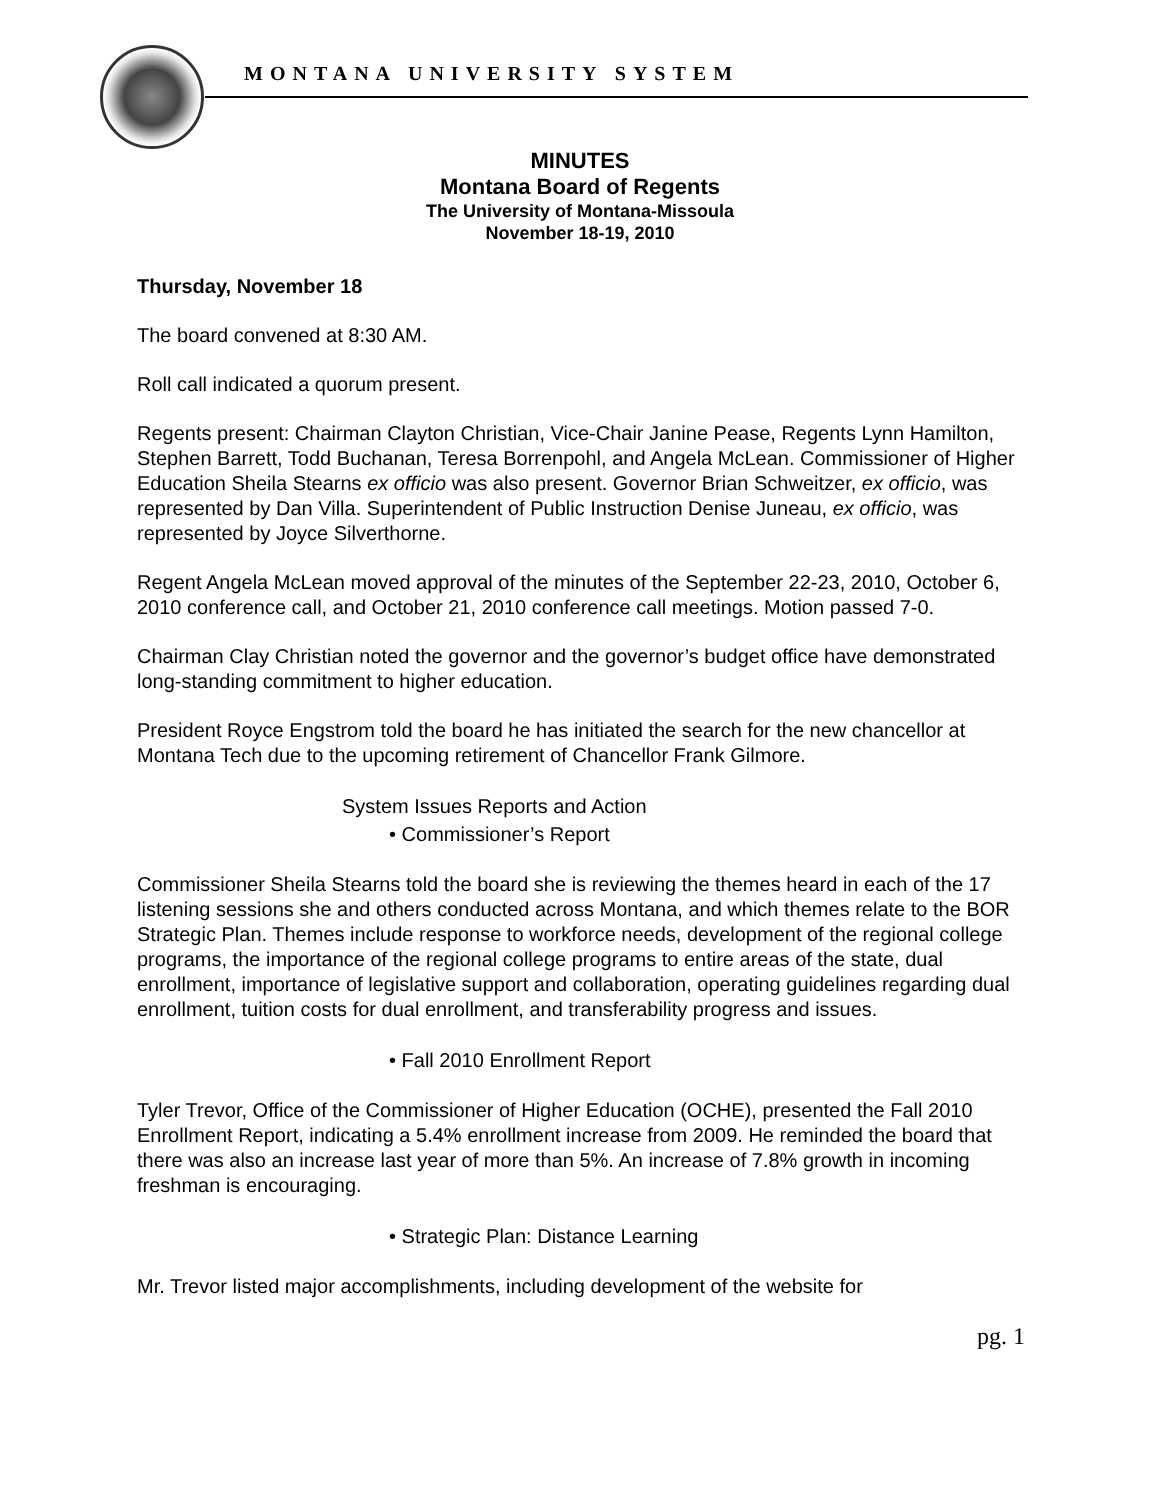MONTANA UNIVERSITY SYSTEM
MINUTES
Montana Board of Regents
The University of Montana-Missoula
November 18-19, 2010
Thursday, November 18
The board convened at 8:30 AM.
Roll call indicated a quorum present.
Regents present: Chairman Clayton Christian, Vice-Chair Janine Pease, Regents Lynn Hamilton, Stephen Barrett, Todd Buchanan, Teresa Borrenpohl, and Angela McLean. Commissioner of Higher Education Sheila Stearns ex officio was also present. Governor Brian Schweitzer, ex officio, was represented by Dan Villa. Superintendent of Public Instruction Denise Juneau, ex officio, was represented by Joyce Silverthorne.
Regent Angela McLean moved approval of the minutes of the September 22-23, 2010, October 6, 2010 conference call, and October 21, 2010 conference call meetings. Motion passed 7-0.
Chairman Clay Christian noted the governor and the governor’s budget office have demonstrated long-standing commitment to higher education.
President Royce Engstrom told the board he has initiated the search for the new chancellor at Montana Tech due to the upcoming retirement of Chancellor Frank Gilmore.
System Issues Reports and Action
• Commissioner’s Report
Commissioner Sheila Stearns told the board she is reviewing the themes heard in each of the 17 listening sessions she and others conducted across Montana, and which themes relate to the BOR Strategic Plan. Themes include response to workforce needs, development of the regional college programs, the importance of the regional college programs to entire areas of the state, dual enrollment, importance of legislative support and collaboration, operating guidelines regarding dual enrollment, tuition costs for dual enrollment, and transferability progress and issues.
• Fall 2010 Enrollment Report
Tyler Trevor, Office of the Commissioner of Higher Education (OCHE), presented the Fall 2010 Enrollment Report, indicating a 5.4% enrollment increase from 2009. He reminded the board that there was also an increase last year of more than 5%. An increase of 7.8% growth in incoming freshman is encouraging.
• Strategic Plan: Distance Learning
Mr. Trevor listed major accomplishments, including development of the website for
pg. 1